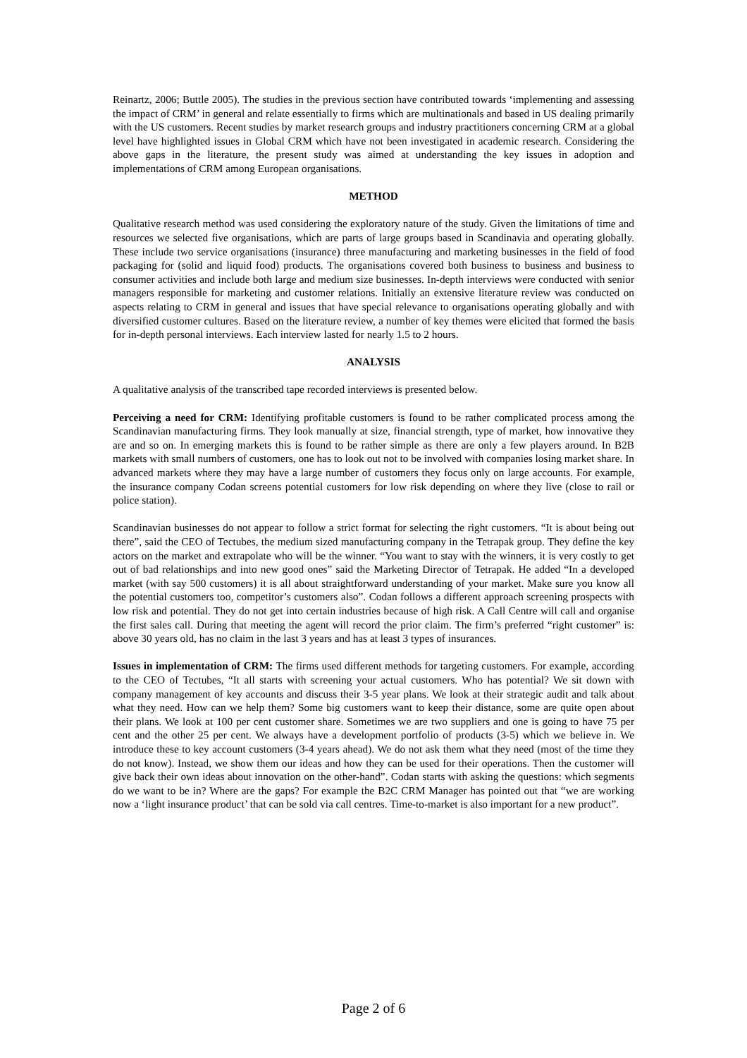Reinartz, 2006; Buttle 2005). The studies in the previous section have contributed towards ‘implementing and assessing the impact of CRM’ in general and relate essentially to firms which are multinationals and based in US dealing primarily with the US customers. Recent studies by market research groups and industry practitioners concerning CRM at a global level have highlighted issues in Global CRM which have not been investigated in academic research. Considering the above gaps in the literature, the present study was aimed at understanding the key issues in adoption and implementations of CRM among European organisations.
METHOD
Qualitative research method was used considering the exploratory nature of the study. Given the limitations of time and resources we selected five organisations, which are parts of large groups based in Scandinavia and operating globally. These include two service organisations (insurance) three manufacturing and marketing businesses in the field of food packaging for (solid and liquid food) products. The organisations covered both business to business and business to consumer activities and include both large and medium size businesses. In-depth interviews were conducted with senior managers responsible for marketing and customer relations. Initially an extensive literature review was conducted on aspects relating to CRM in general and issues that have special relevance to organisations operating globally and with diversified customer cultures. Based on the literature review, a number of key themes were elicited that formed the basis for in-depth personal interviews. Each interview lasted for nearly 1.5 to 2 hours.
ANALYSIS
A qualitative analysis of the transcribed tape recorded interviews is presented below.
Perceiving a need for CRM: Identifying profitable customers is found to be rather complicated process among the Scandinavian manufacturing firms. They look manually at size, financial strength, type of market, how innovative they are and so on. In emerging markets this is found to be rather simple as there are only a few players around. In B2B markets with small numbers of customers, one has to look out not to be involved with companies losing market share. In advanced markets where they may have a large number of customers they focus only on large accounts. For example, the insurance company Codan screens potential customers for low risk depending on where they live (close to rail or police station).
Scandinavian businesses do not appear to follow a strict format for selecting the right customers. “It is about being out there”, said the CEO of Tectubes, the medium sized manufacturing company in the Tetrapak group. They define the key actors on the market and extrapolate who will be the winner. “You want to stay with the winners, it is very costly to get out of bad relationships and into new good ones” said the Marketing Director of Tetrapak. He added “In a developed market (with say 500 customers) it is all about straightforward understanding of your market. Make sure you know all the potential customers too, competitor’s customers also”. Codan follows a different approach screening prospects with low risk and potential. They do not get into certain industries because of high risk. A Call Centre will call and organise the first sales call. During that meeting the agent will record the prior claim. The firm’s preferred “right customer” is: above 30 years old, has no claim in the last 3 years and has at least 3 types of insurances.
Issues in implementation of CRM: The firms used different methods for targeting customers. For example, according to the CEO of Tectubes, “It all starts with screening your actual customers. Who has potential? We sit down with company management of key accounts and discuss their 3-5 year plans. We look at their strategic audit and talk about what they need. How can we help them? Some big customers want to keep their distance, some are quite open about their plans. We look at 100 per cent customer share. Sometimes we are two suppliers and one is going to have 75 per cent and the other 25 per cent. We always have a development portfolio of products (3-5) which we believe in. We introduce these to key account customers (3-4 years ahead). We do not ask them what they need (most of the time they do not know). Instead, we show them our ideas and how they can be used for their operations. Then the customer will give back their own ideas about innovation on the other-hand”. Codan starts with asking the questions: which segments do we want to be in? Where are the gaps? For example the B2C CRM Manager has pointed out that “we are working now a ‘light insurance product’ that can be sold via call centres. Time-to-market is also important for a new product”.
Page 2 of 6